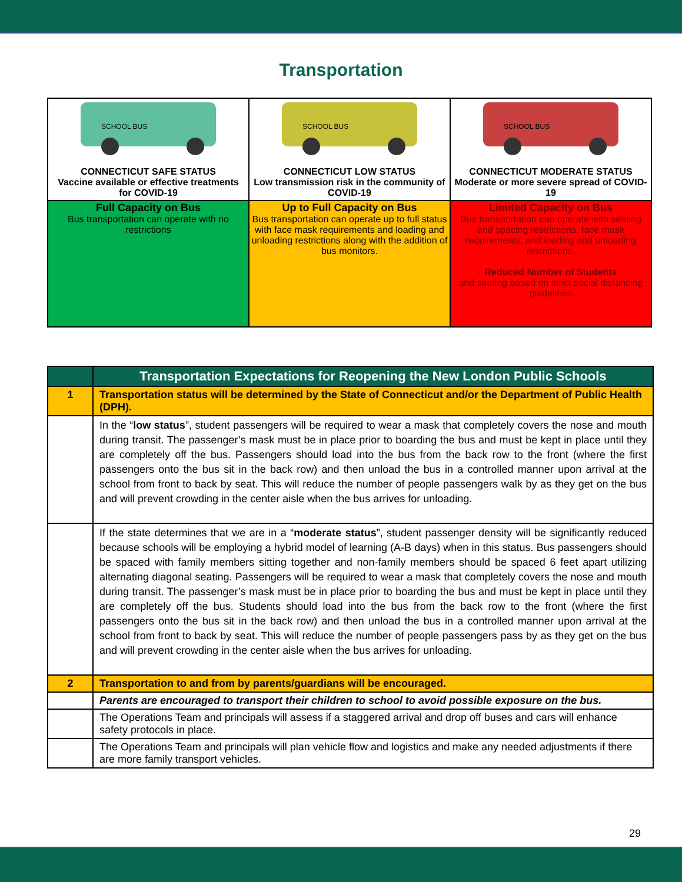Transportation
| SCHOOL BUS CONNECTICUT SAFE STATUS Vaccine available or effective treatments for COVID-19 | SCHOOL BUS CONNECTICUT LOW STATUS Low transmission risk in the community of COVID-19 | SCHOOL BUS CONNECTICUT MODERATE STATUS Moderate or more severe spread of COVID-19 |
| Full Capacity on Bus Bus transportation can operate with no restrictions | Up to Full Capacity on Bus Bus transportation can operate up to full status with face mask requirements and loading and unloading restrictions along with the addition of bus monitors. | Limited Capacity on Bus Bus transportation can operate with seating and spacing restrictions, face mask requirements, and loading and unloading restrictions. Reduced Number of Students and seating based on strict social distancing guidelines |
| | Transportation Expectations for Reopening the New London Public Schools |
| --- | --- |
| 1 | Transportation status will be determined by the State of Connecticut and/or the Department of Public Health (DPH). |
| | In the “ low status ”, student passengers will be required to wear a mask that completely covers the nose and mouth during transit. The passenger’s mask must be in place prior to boarding the bus and must be kept in place until they are completely off the bus. Passengers should load into the bus from the back row to the front (where the first passengers onto the bus sit in the back row) and then unload the bus in a controlled manner upon arrival at the school from front to back by seat. This will reduce the number of people passengers walk by as they get on the bus and will prevent crowding in the center aisle when the bus arrives for unloading. |
| | If the state determines that we are in a “ moderate status ”, student passenger density will be significantly reduced because schools will be employing a hybrid model of learning (A-B days) when in this status. Bus passengers should be spaced with family members sitting together and non-family members should be spaced 6 feet apart utilizing alternating diagonal seating. Passengers will be required to wear a mask that completely covers the nose and mouth during transit. The passenger’s mask must be in place prior to boarding the bus and must be kept in place until they are completely off the bus. Students should load into the bus from the back row to the front (where the first passengers onto the bus sit in the back row) and then unload the bus in a controlled manner upon arrival at the school from front to back by seat. This will reduce the number of people passengers pass by as they get on the bus and will prevent crowding in the center aisle when the bus arrives for unloading. |
| 2 | Transportation to and from by parents/guardians will be encouraged. |
| | Parents are encouraged to transport their children to school to avoid possible exposure on the bus. |
| | The Operations Team and principals will assess if a staggered arrival and drop off buses and cars will enhance safety protocols in place. |
| | The Operations Team and principals will plan vehicle flow and logistics and make any needed adjustments if there are more family transport vehicles. |
29